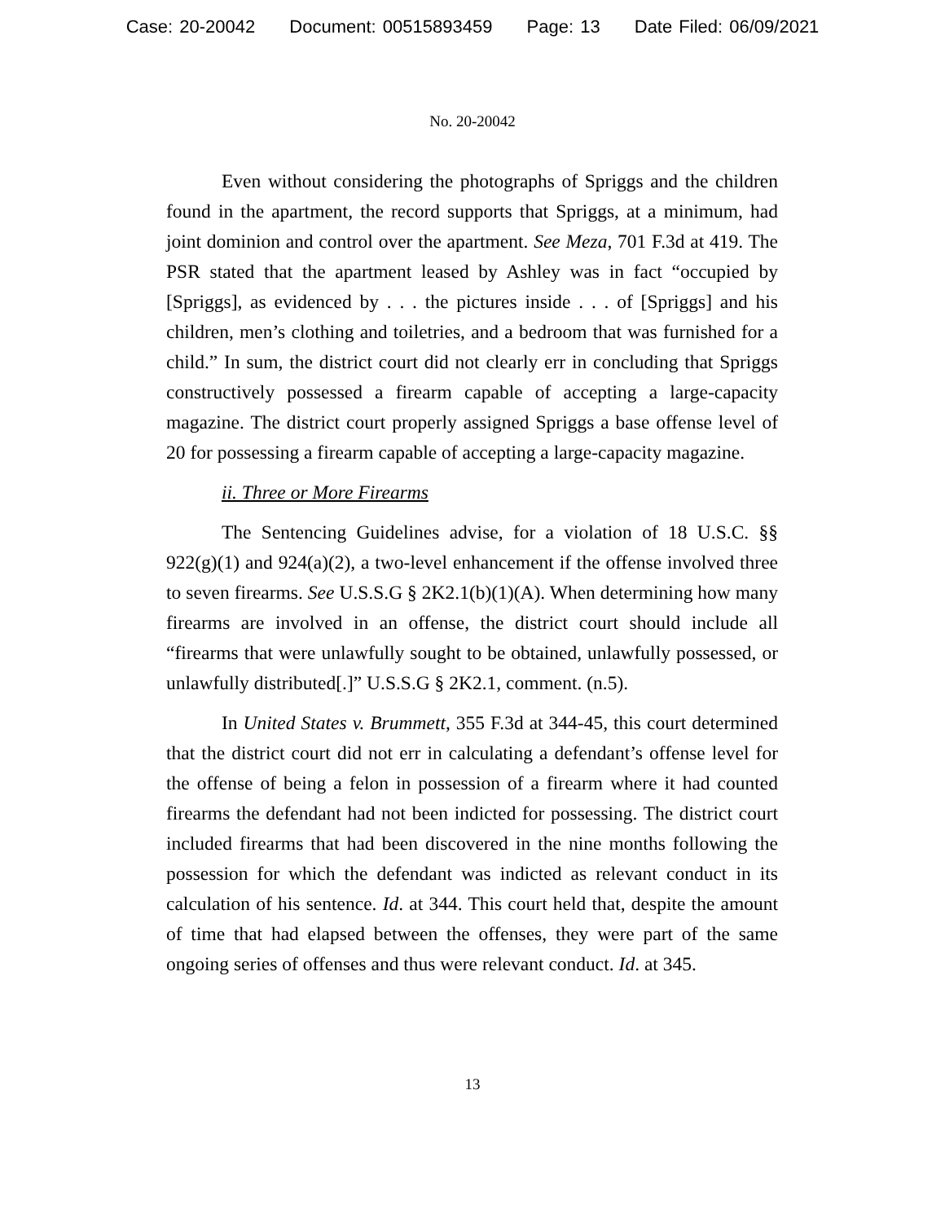Case: 20-20042 Document: 00515893459 Page: 13 Date Filed: 06/09/2021
No. 20-20042
Even without considering the photographs of Spriggs and the children found in the apartment, the record supports that Spriggs, at a minimum, had joint dominion and control over the apartment. See Meza, 701 F.3d at 419. The PSR stated that the apartment leased by Ashley was in fact “occupied by [Spriggs], as evidenced by . . . the pictures inside . . . of [Spriggs] and his children, men’s clothing and toiletries, and a bedroom that was furnished for a child.” In sum, the district court did not clearly err in concluding that Spriggs constructively possessed a firearm capable of accepting a large-capacity magazine. The district court properly assigned Spriggs a base offense level of 20 for possessing a firearm capable of accepting a large-capacity magazine.
ii. Three or More Firearms
The Sentencing Guidelines advise, for a violation of 18 U.S.C. §§ 922(g)(1) and 924(a)(2), a two-level enhancement if the offense involved three to seven firearms. See U.S.S.G § 2K2.1(b)(1)(A). When determining how many firearms are involved in an offense, the district court should include all “firearms that were unlawfully sought to be obtained, unlawfully possessed, or unlawfully distributed[.]” U.S.S.G § 2K2.1, comment. (n.5).
In United States v. Brummett, 355 F.3d at 344-45, this court determined that the district court did not err in calculating a defendant’s offense level for the offense of being a felon in possession of a firearm where it had counted firearms the defendant had not been indicted for possessing. The district court included firearms that had been discovered in the nine months following the possession for which the defendant was indicted as relevant conduct in its calculation of his sentence. Id. at 344. This court held that, despite the amount of time that had elapsed between the offenses, they were part of the same ongoing series of offenses and thus were relevant conduct. Id. at 345.
13